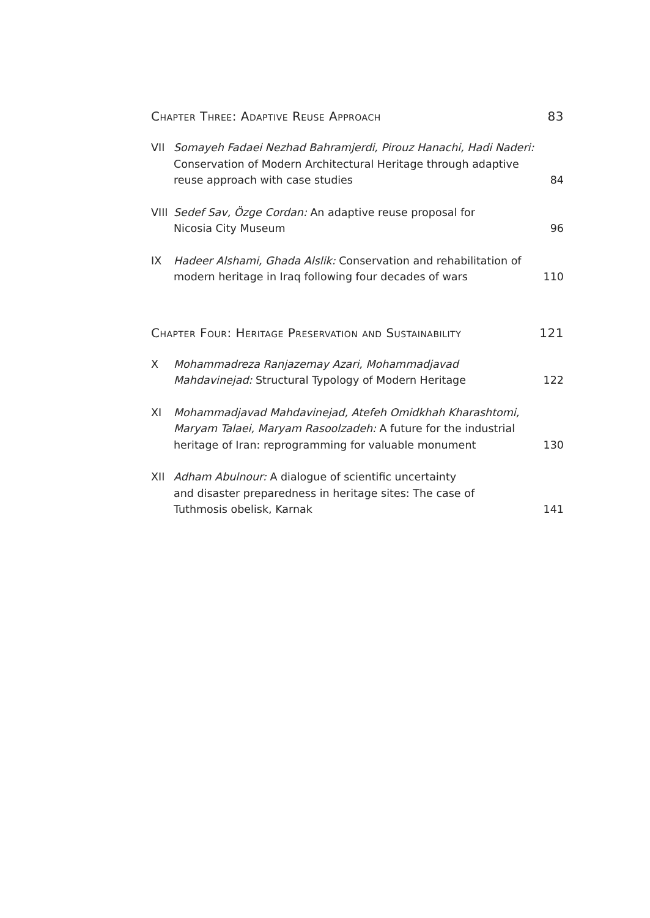Chapter Three: Adaptive Reuse Approach 83
VII Somayeh Fadaei Nezhad Bahramjerdi, Pirouz Hanachi, Hadi Naderi: Conservation of Modern Architectural Heritage through adaptive reuse approach with case studies 84
VIII Sedef Sav, Özge Cordan: An adaptive reuse proposal for
Nicosia City Museum 96
IX Hadeer Alshami, Ghada Alslik: Conservation and rehabilitation of modern heritage in Iraq following four decades of wars 110
Chapter Four: Heritage Preservation and Sustainability 121
X Mohammadreza Ranjazemay Azari, Mohammadjavad Mahdavinejad: Structural Typology of Modern Heritage 122
XI Mohammadjavad Mahdavinejad, Atefeh Omidkhah Kharashtomi, Maryam Talaei, Maryam Rasoolzadeh: A future for the industrial heritage of Iran: reprogramming for valuable monument 130
XII Adham Abulnour: A dialogue of scientific uncertainty
and disaster preparedness in heritage sites: The case of
Tuthmosis obelisk, Karnak 141